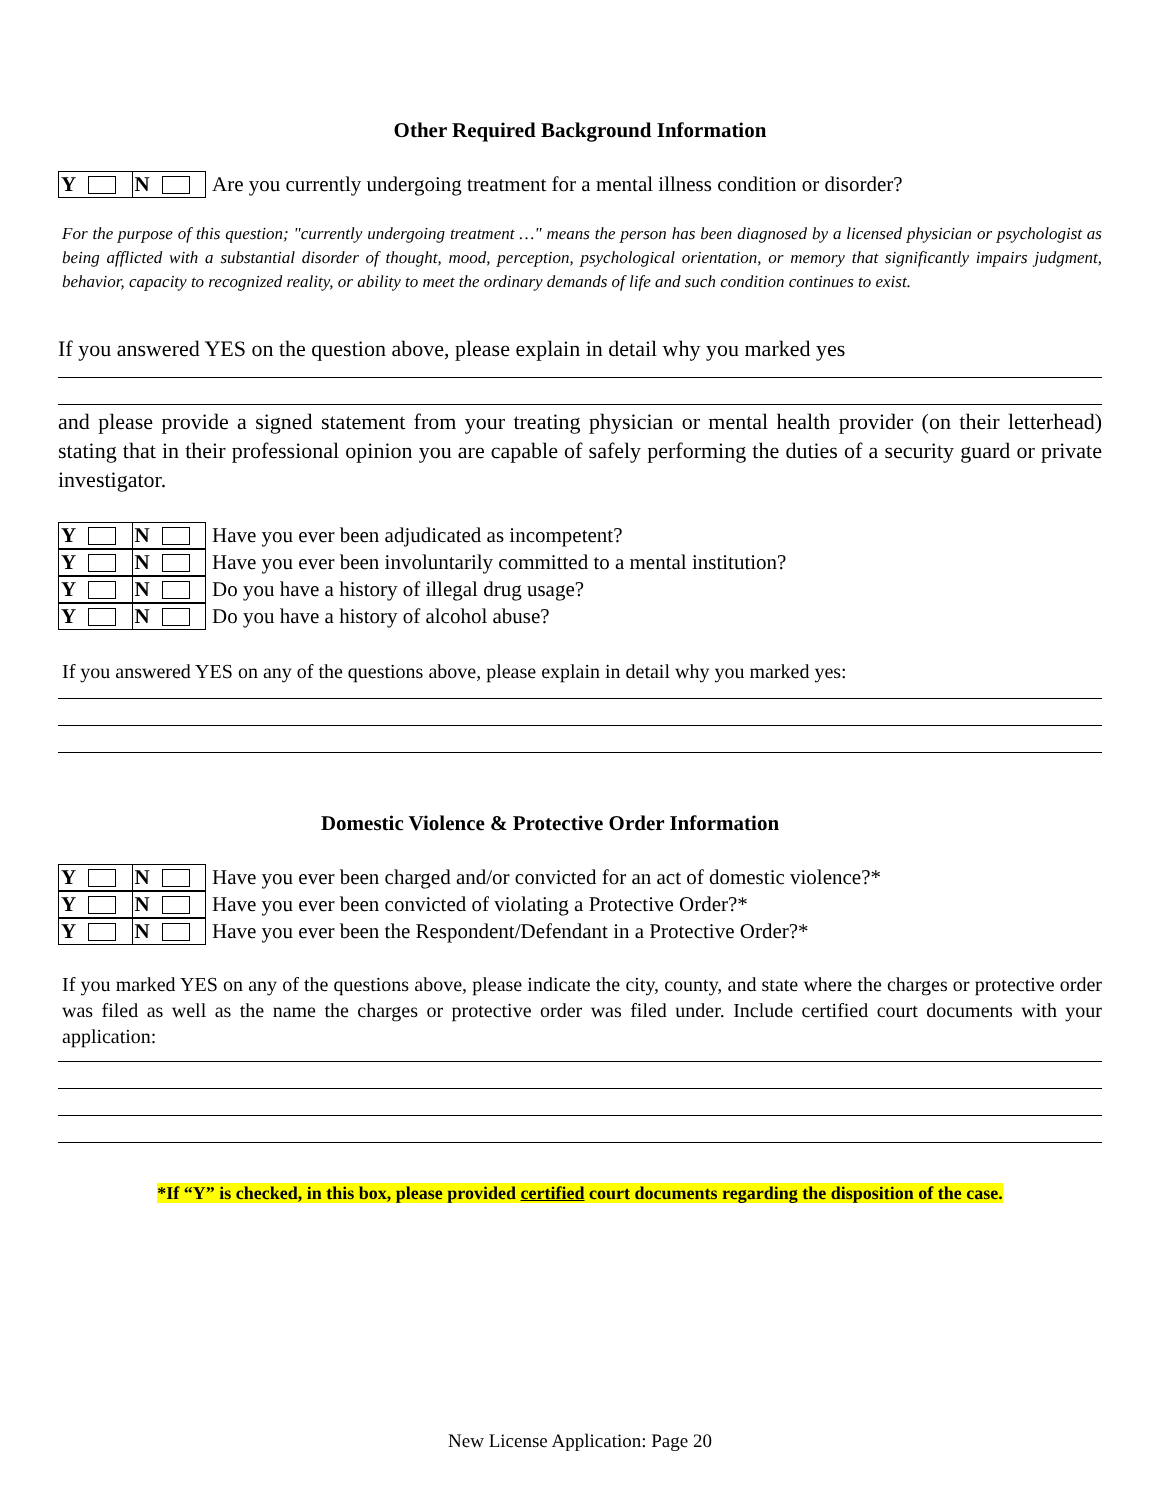Other Required Background Information
Y N
Are you currently undergoing treatment for a mental illness condition or disorder?
For the purpose of this question; "currently undergoing treatment …" means the person has been diagnosed by a licensed physician or psychologist as being afflicted with a substantial disorder of thought, mood, perception, psychological orientation, or memory that significantly impairs judgment, behavior, capacity to recognized reality, or ability to meet the ordinary demands of life and such condition continues to exist.
If you answered YES on the question above, please explain in detail why you marked yes
and please provide a signed statement from your treating physician or mental health provider (on their letterhead) stating that in their professional opinion you are capable of safely performing the duties of a security guard or private investigator.
Y N
Have you ever been adjudicated as incompetent?
Y N
Have you ever been involuntarily committed to a mental institution?
Y N
Do you have a history of illegal drug usage?
Y N
Do you have a history of alcohol abuse?
If you answered YES on any of the questions above, please explain in detail why you marked yes:
Domestic Violence & Protective Order Information
Y N
Have you ever been charged and/or convicted for an act of domestic violence?*
Y N
Have you ever been convicted of violating a Protective Order?*
Y N
Have you ever been the Respondent/Defendant in a Protective Order?*
If you marked YES on any of the questions above, please indicate the city, county, and state where the charges or protective order was filed as well as the name the charges or protective order was filed under. Include certified court documents with your application:
*If “Y” is checked, in this box, please provided certified court documents regarding the disposition of the case.
New License Application: Page 20